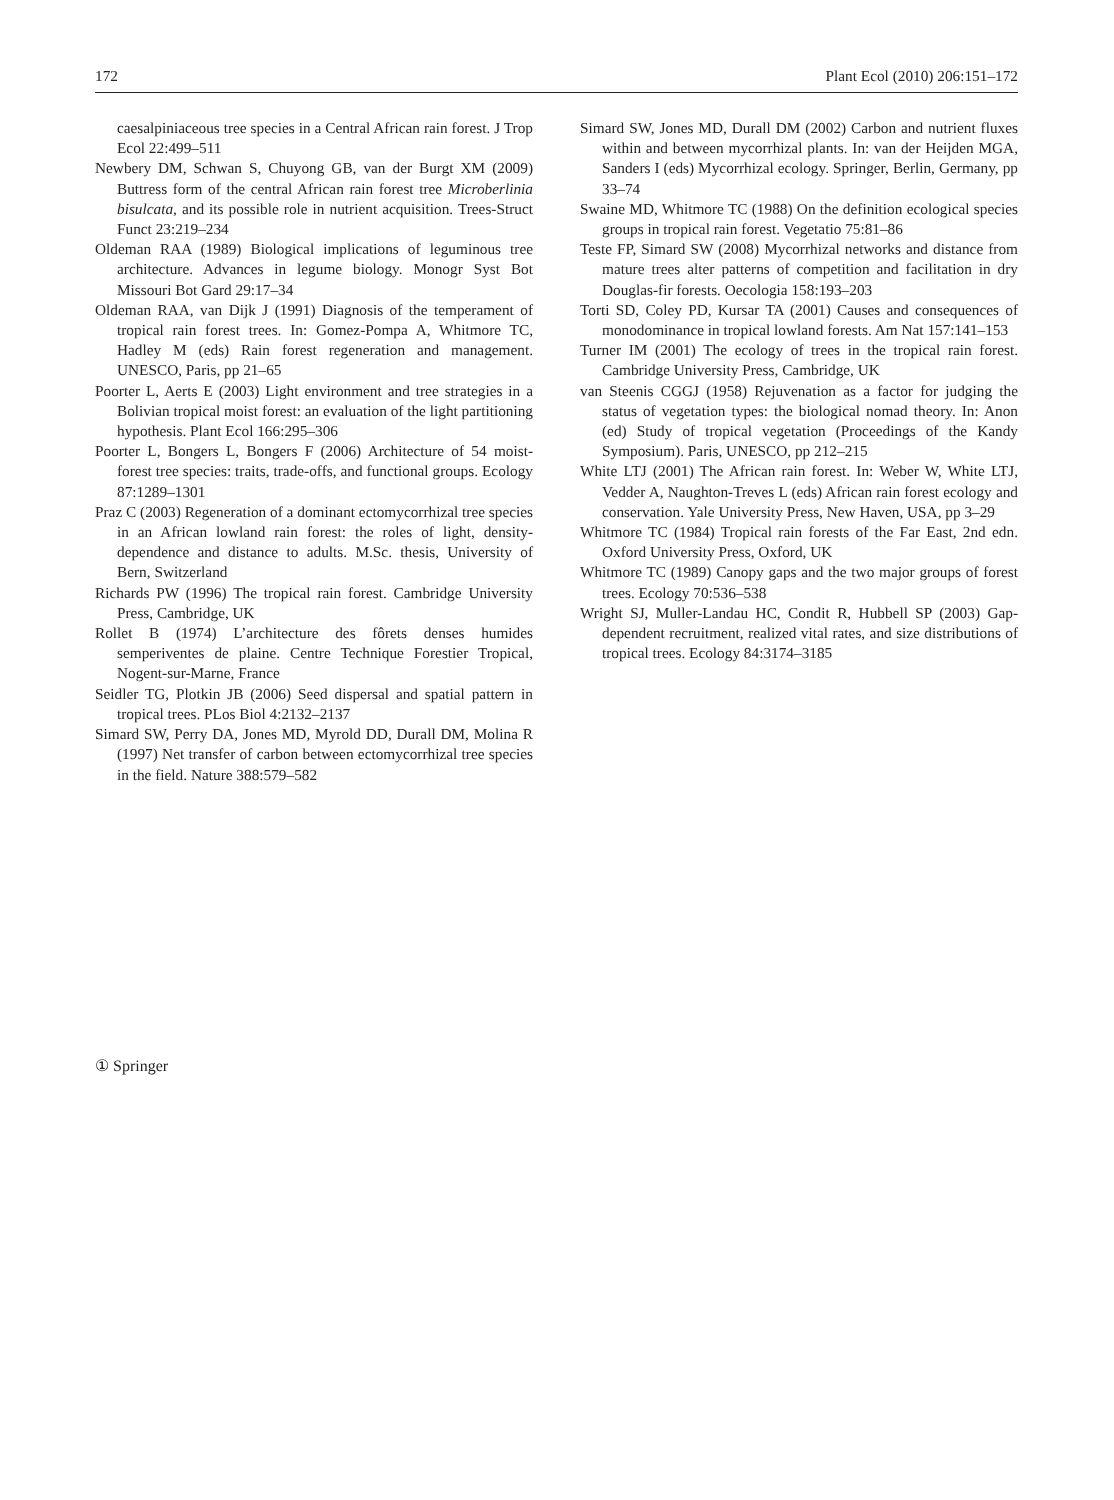172 Plant Ecol (2010) 206:151–172
caesalpiniaceous tree species in a Central African rain forest. J Trop Ecol 22:499–511
Newbery DM, Schwan S, Chuyong GB, van der Burgt XM (2009) Buttress form of the central African rain forest tree Microberlinia bisulcata, and its possible role in nutrient acquisition. Trees-Struct Funct 23:219–234
Oldeman RAA (1989) Biological implications of leguminous tree architecture. Advances in legume biology. Monogr Syst Bot Missouri Bot Gard 29:17–34
Oldeman RAA, van Dijk J (1991) Diagnosis of the temperament of tropical rain forest trees. In: Gomez-Pompa A, Whitmore TC, Hadley M (eds) Rain forest regeneration and management. UNESCO, Paris, pp 21–65
Poorter L, Aerts E (2003) Light environment and tree strategies in a Bolivian tropical moist forest: an evaluation of the light partitioning hypothesis. Plant Ecol 166:295–306
Poorter L, Bongers L, Bongers F (2006) Architecture of 54 moist-forest tree species: traits, trade-offs, and functional groups. Ecology 87:1289–1301
Praz C (2003) Regeneration of a dominant ectomycorrhizal tree species in an African lowland rain forest: the roles of light, density-dependence and distance to adults. M.Sc. thesis, University of Bern, Switzerland
Richards PW (1996) The tropical rain forest. Cambridge University Press, Cambridge, UK
Rollet B (1974) L’architecture des fôrets denses humides semperiventes de plaine. Centre Technique Forestier Tropical, Nogent-sur-Marne, France
Seidler TG, Plotkin JB (2006) Seed dispersal and spatial pattern in tropical trees. PLos Biol 4:2132–2137
Simard SW, Perry DA, Jones MD, Myrold DD, Durall DM, Molina R (1997) Net transfer of carbon between ectomycorrhizal tree species in the field. Nature 388:579–582
Simard SW, Jones MD, Durall DM (2002) Carbon and nutrient fluxes within and between mycorrhizal plants. In: van der Heijden MGA, Sanders I (eds) Mycorrhizal ecology. Springer, Berlin, Germany, pp 33–74
Swaine MD, Whitmore TC (1988) On the definition ecological species groups in tropical rain forest. Vegetatio 75:81–86
Teste FP, Simard SW (2008) Mycorrhizal networks and distance from mature trees alter patterns of competition and facilitation in dry Douglas-fir forests. Oecologia 158:193–203
Torti SD, Coley PD, Kursar TA (2001) Causes and consequences of monodominance in tropical lowland forests. Am Nat 157:141–153
Turner IM (2001) The ecology of trees in the tropical rain forest. Cambridge University Press, Cambridge, UK
van Steenis CGGJ (1958) Rejuvenation as a factor for judging the status of vegetation types: the biological nomad theory. In: Anon (ed) Study of tropical vegetation (Proceedings of the Kandy Symposium). Paris, UNESCO, pp 212–215
White LTJ (2001) The African rain forest. In: Weber W, White LTJ, Vedder A, Naughton-Treves L (eds) African rain forest ecology and conservation. Yale University Press, New Haven, USA, pp 3–29
Whitmore TC (1984) Tropical rain forests of the Far East, 2nd edn. Oxford University Press, Oxford, UK
Whitmore TC (1989) Canopy gaps and the two major groups of forest trees. Ecology 70:536–538
Wright SJ, Muller-Landau HC, Condit R, Hubbell SP (2003) Gap-dependent recruitment, realized vital rates, and size distributions of tropical trees. Ecology 84:3174–3185
① Springer